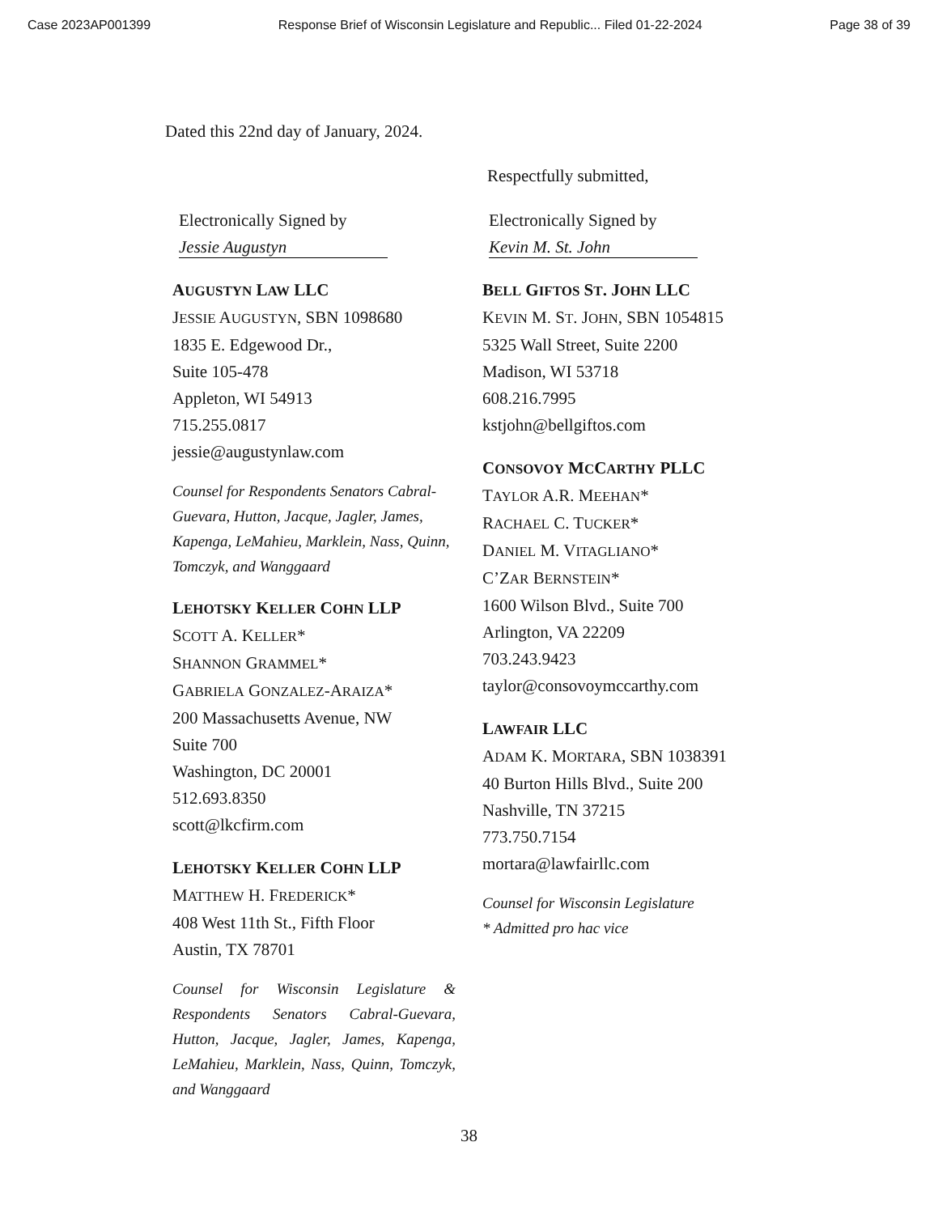Case 2023AP001399 Response Brief of Wisconsin Legislature and Republic... Filed 01-22-2024 Page 38 of 39
Dated this 22nd day of January, 2024.
Respectfully submitted,
Electronically Signed by
Jessie Augustyn
AUGUSTYN LAW LLC
JESSIE AUGUSTYN, SBN 1098680
1835 E. Edgewood Dr.,
Suite 105-478
Appleton, WI 54913
715.255.0817
jessie@augustynlaw.com
Counsel for Respondents Senators Cabral-Guevara, Hutton, Jacque, Jagler, James, Kapenga, LeMahieu, Marklein, Nass, Quinn, Tomczyk, and Wanggaard
LEHOTSKY KELLER COHN LLP
SCOTT A. KELLER*
SHANNON GRAMMEL*
GABRIELA GONZALEZ-ARAIZA*
200 Massachusetts Avenue, NW
Suite 700
Washington, DC 20001
512.693.8350
scott@lkcfirm.com
LEHOTSKY KELLER COHN LLP
MATTHEW H. FREDERICK*
408 West 11th St., Fifth Floor
Austin, TX 78701
Counsel for Wisconsin Legislature & Respondents Senators Cabral-Guevara, Hutton, Jacque, Jagler, James, Kapenga, LeMahieu, Marklein, Nass, Quinn, Tomczyk, and Wanggaard
Electronically Signed by
Kevin M. St. John
BELL GIFTOS ST. JOHN LLC
KEVIN M. ST. JOHN, SBN 1054815
5325 Wall Street, Suite 2200
Madison, WI 53718
608.216.7995
kstjohn@bellgiftos.com
CONSOVOY MCCARTHY PLLC
TAYLOR A.R. MEEHAN*
RACHAEL C. TUCKER*
DANIEL M. VITAGLIANO*
C’ZAR BERNSTEIN*
1600 Wilson Blvd., Suite 700
Arlington, VA 22209
703.243.9423
taylor@consovoymccarthy.com
LAWFAIR LLC
ADAM K. MORTARA, SBN 1038391
40 Burton Hills Blvd., Suite 200
Nashville, TN 37215
773.750.7154
mortara@lawfairllc.com
Counsel for Wisconsin Legislature
* Admitted pro hac vice
38